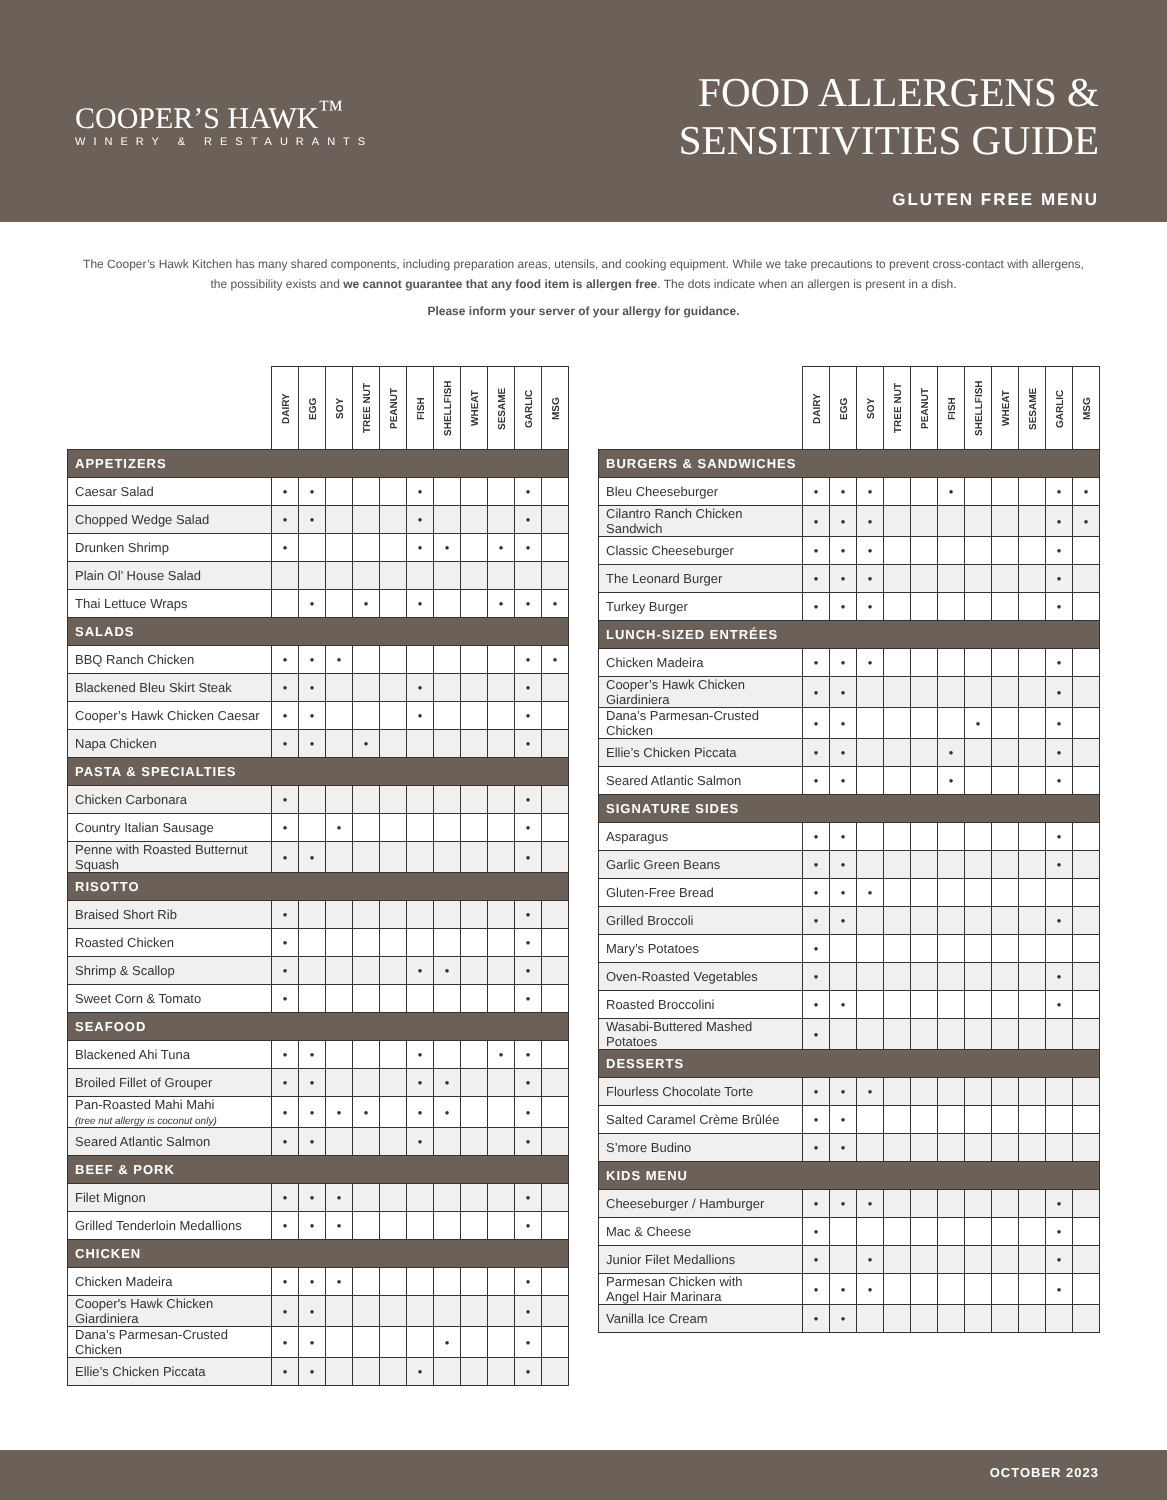COOPER’S HAWK<sup>™</sup>
WINERY & RESTAURANTS
FOOD ALLERGENS &
SENSITIVITIES GUIDE
GLUTEN FREE MENU
The Cooper’s Hawk Kitchen has many shared components, including preparation areas, utensils, and cooking equipment. While we take precautions to prevent cross-contact with allergens, the possibility exists and we cannot guarantee that any food item is allergen free. The dots indicate when an allergen is present in a dish.
Please inform your server of your allergy for guidance.
| | DAIRY | EGG | SOY | TREE NUT | PEANUT | FISH | SHELLFISH | WHEAT | SESAME | GARLIC | MSG |
| --- | --- | --- | --- | --- | --- | --- | --- | --- | --- | --- | --- |
| APPETIZERS | | | | | | | | | | | |
| Caesar Salad | • | • | | | | • | | | | • | |
| Chopped Wedge Salad | • | • | | | | • | | | | • | |
| Drunken Shrimp | • | | | | | • | • | | • | • | |
| Plain Ol’ House Salad | | | | | | | | | | | |
| Thai Lettuce Wraps | | • | | • | | • | | | • | • | • |
| SALADS | | | | | | | | | | | |
| BBQ Ranch Chicken | • | • | • | | | | | | | • | • |
| Blackened Bleu Skirt Steak | • | • | | | | • | | | | • | |
| Cooper’s Hawk Chicken Caesar | • | • | | | | • | | | | • | |
| Napa Chicken | • | • | | • | | | | | | • | |
| PASTA & SPECIALTIES | | | | | | | | | | | |
| Chicken Carbonara | • | | | | | | | | | • | |
| Country Italian Sausage | • | | • | | | | | | | • | |
| Penne with Roasted Butternut Squash | • | • | | | | | | | | • | |
| RISOTTO | | | | | | | | | | | |
| Braised Short Rib | • | | | | | | | | | • | |
| Roasted Chicken | • | | | | | | | | | • | |
| Shrimp & Scallop | • | | | | | • | • | | | • | |
| Sweet Corn & Tomato | • | | | | | | | | | • | |
| SEAFOOD | | | | | | | | | | | |
| Blackened Ahi Tuna | • | • | | | | • | | | • | • | |
| Broiled Fillet of Grouper | • | • | | | | • | • | | | • | |
| Pan-Roasted Mahi Mahi (tree nut allergy is coconut only) | • | • | • | • | | • | • | | | • | |
| Seared Atlantic Salmon | • | • | | | | • | | | | • | |
| BEEF & PORK | | | | | | | | | | | |
| Filet Mignon | • | • | • | | | | | | | • | |
| Grilled Tenderloin Medallions | • | • | • | | | | | | | • | |
| CHICKEN | | | | | | | | | | | |
| Chicken Madeira | • | • | • | | | | | | | • | |
| Cooper's Hawk Chicken Giardiniera | • | • | | | | | | | | • | |
| Dana’s Parmesan-Crusted Chicken | • | • | | | | | • | | | • | |
| Ellie’s Chicken Piccata | • | • | | | | • | | | | • | |
| | DAIRY | EGG | SOY | TREE NUT | PEANUT | FISH | SHELLFISH | WHEAT | SESAME | GARLIC | MSG |
| --- | --- | --- | --- | --- | --- | --- | --- | --- | --- | --- | --- |
| BURGERS & SANDWICHES | | | | | | | | | | | |
| Bleu Cheeseburger | • | • | • | | | • | | | | • | • |
| Cilantro Ranch Chicken Sandwich | • | • | • | | | | | | | • | • |
| Classic Cheeseburger | • | • | • | | | | | | | • | |
| The Leonard Burger | • | • | • | | | | | | | • | |
| Turkey Burger | • | • | • | | | | | | | • | |
| LUNCH-SIZED ENTRÉES | | | | | | | | | | | |
| Chicken Madeira | • | • | • | | | | | | | • | |
| Cooper’s Hawk Chicken Giardiniera | • | • | | | | | | | | • | |
| Dana’s Parmesan-Crusted Chicken | • | • | | | | | • | | | • | |
| Ellie’s Chicken Piccata | • | • | | | | • | | | | • | |
| Seared Atlantic Salmon | • | • | | | | • | | | | • | |
| SIGNATURE SIDES | | | | | | | | | | | |
| Asparagus | • | • | | | | | | | | • | |
| Garlic Green Beans | • | • | | | | | | | | • | |
| Gluten-Free Bread | • | • | • | | | | | | | | |
| Grilled Broccoli | • | • | | | | | | | | • | |
| Mary’s Potatoes | • | | | | | | | | | | |
| Oven-Roasted Vegetables | • | | | | | | | | | • | |
| Roasted Broccolini | • | • | | | | | | | | • | |
| Wasabi-Buttered Mashed Potatoes | • | | | | | | | | | | |
| DESSERTS | | | | | | | | | | | |
| Flourless Chocolate Torte | • | • | • | | | | | | | | |
| Salted Caramel Crème Brûlée | • | • | | | | | | | | | |
| S’more Budino | • | • | | | | | | | | | |
| KIDS MENU | | | | | | | | | | | |
| Cheeseburger / Hamburger | • | • | • | | | | | | | • | |
| Mac & Cheese | • | | | | | | | | | • | |
| Junior Filet Medallions | • | | • | | | | | | | • | |
| Parmesan Chicken with Angel Hair Marinara | • | • | • | | | | | | | • | |
| Vanilla Ice Cream | • | • | | | | | | | | | |
OCTOBER 2023